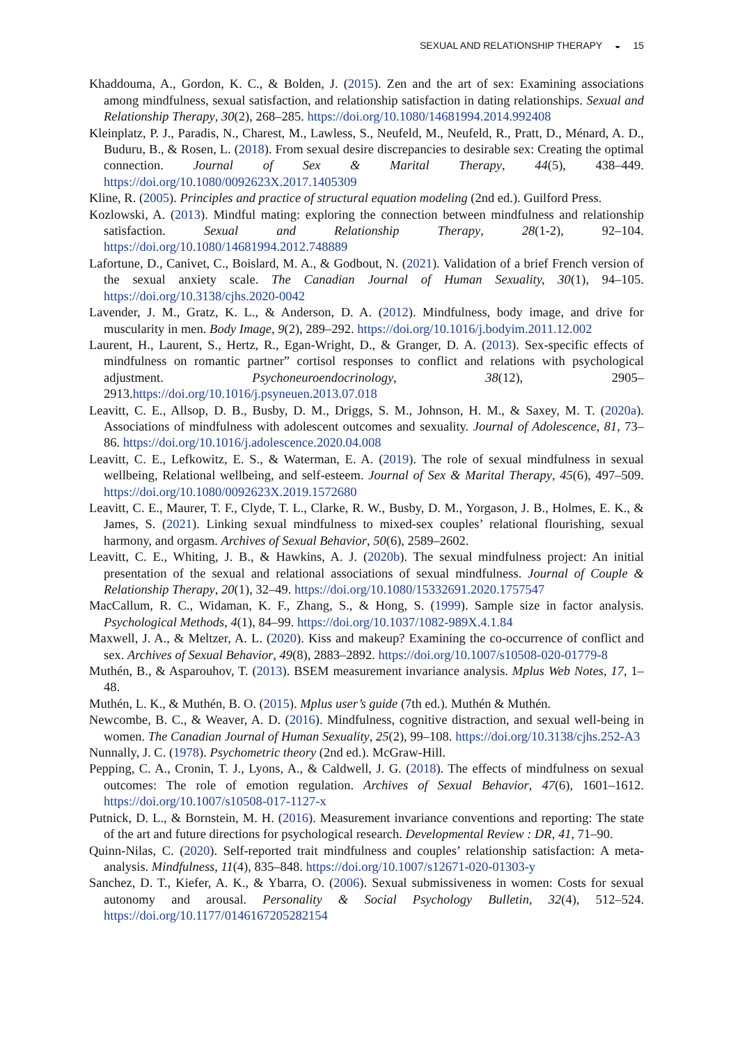SEXUAL AND RELATIONSHIP THERAPY ◒ 15
Khaddouma, A., Gordon, K. C., & Bolden, J. (2015). Zen and the art of sex: Examining associations among mindfulness, sexual satisfaction, and relationship satisfaction in dating relationships. Sexual and Relationship Therapy, 30(2), 268–285. https://doi.org/10.1080/14681994.2014.992408
Kleinplatz, P. J., Paradis, N., Charest, M., Lawless, S., Neufeld, M., Neufeld, R., Pratt, D., Ménard, A. D., Buduru, B., & Rosen, L. (2018). From sexual desire discrepancies to desirable sex: Creating the optimal connection. Journal of Sex & Marital Therapy, 44(5), 438–449. https://doi.org/10.1080/0092623X.2017.1405309
Kline, R. (2005). Principles and practice of structural equation modeling (2nd ed.). Guilford Press.
Kozlowski, A. (2013). Mindful mating: exploring the connection between mindfulness and relationship satisfaction. Sexual and Relationship Therapy, 28(1-2), 92–104. https://doi.org/10.1080/14681994.2012.748889
Lafortune, D., Canivet, C., Boislard, M. A., & Godbout, N. (2021). Validation of a brief French version of the sexual anxiety scale. The Canadian Journal of Human Sexuality, 30(1), 94–105. https://doi.org/10.3138/cjhs.2020-0042
Lavender, J. M., Gratz, K. L., & Anderson, D. A. (2012). Mindfulness, body image, and drive for muscularity in men. Body Image, 9(2), 289–292. https://doi.org/10.1016/j.bodyim.2011.12.002
Laurent, H., Laurent, S., Hertz, R., Egan-Wright, D., & Granger, D. A. (2013). Sex-specific effects of mindfulness on romantic partner” cortisol responses to conflict and relations with psychological adjustment. Psychoneuroendocrinology, 38(12), 2905–2913.https://doi.org/10.1016/j.psyneuen.2013.07.018
Leavitt, C. E., Allsop, D. B., Busby, D. M., Driggs, S. M., Johnson, H. M., & Saxey, M. T. (2020a). Associations of mindfulness with adolescent outcomes and sexuality. Journal of Adolescence, 81, 73–86. https://doi.org/10.1016/j.adolescence.2020.04.008
Leavitt, C. E., Lefkowitz, E. S., & Waterman, E. A. (2019). The role of sexual mindfulness in sexual wellbeing, Relational wellbeing, and self-esteem. Journal of Sex & Marital Therapy, 45(6), 497–509. https://doi.org/10.1080/0092623X.2019.1572680
Leavitt, C. E., Maurer, T. F., Clyde, T. L., Clarke, R. W., Busby, D. M., Yorgason, J. B., Holmes, E. K., & James, S. (2021). Linking sexual mindfulness to mixed-sex couples’ relational flourishing, sexual harmony, and orgasm. Archives of Sexual Behavior, 50(6), 2589–2602.
Leavitt, C. E., Whiting, J. B., & Hawkins, A. J. (2020b). The sexual mindfulness project: An initial presentation of the sexual and relational associations of sexual mindfulness. Journal of Couple & Relationship Therapy, 20(1), 32–49. https://doi.org/10.1080/15332691.2020.1757547
MacCallum, R. C., Widaman, K. F., Zhang, S., & Hong, S. (1999). Sample size in factor analysis. Psychological Methods, 4(1), 84–99. https://doi.org/10.1037/1082-989X.4.1.84
Maxwell, J. A., & Meltzer, A. L. (2020). Kiss and makeup? Examining the co-occurrence of conflict and sex. Archives of Sexual Behavior, 49(8), 2883–2892. https://doi.org/10.1007/s10508-020-01779-8
Muthén, B., & Asparouhov, T. (2013). BSEM measurement invariance analysis. Mplus Web Notes, 17, 1–48.
Muthén, L. K., & Muthén, B. O. (2015). Mplus user’s guide (7th ed.). Muthén & Muthén.
Newcombe, B. C., & Weaver, A. D. (2016). Mindfulness, cognitive distraction, and sexual well-being in women. The Canadian Journal of Human Sexuality, 25(2), 99–108. https://doi.org/10.3138/cjhs.252-A3
Nunnally, J. C. (1978). Psychometric theory (2nd ed.). McGraw-Hill.
Pepping, C. A., Cronin, T. J., Lyons, A., & Caldwell, J. G. (2018). The effects of mindfulness on sexual outcomes: The role of emotion regulation. Archives of Sexual Behavior, 47(6), 1601–1612. https://doi.org/10.1007/s10508-017-1127-x
Putnick, D. L., & Bornstein, M. H. (2016). Measurement invariance conventions and reporting: The state of the art and future directions for psychological research. Developmental Review : DR, 41, 71–90.
Quinn-Nilas, C. (2020). Self-reported trait mindfulness and couples’ relationship satisfaction: A meta-analysis. Mindfulness, 11(4), 835–848. https://doi.org/10.1007/s12671-020-01303-y
Sanchez, D. T., Kiefer, A. K., & Ybarra, O. (2006). Sexual submissiveness in women: Costs for sexual autonomy and arousal. Personality & Social Psychology Bulletin, 32(4), 512–524. https://doi.org/10.1177/0146167205282154